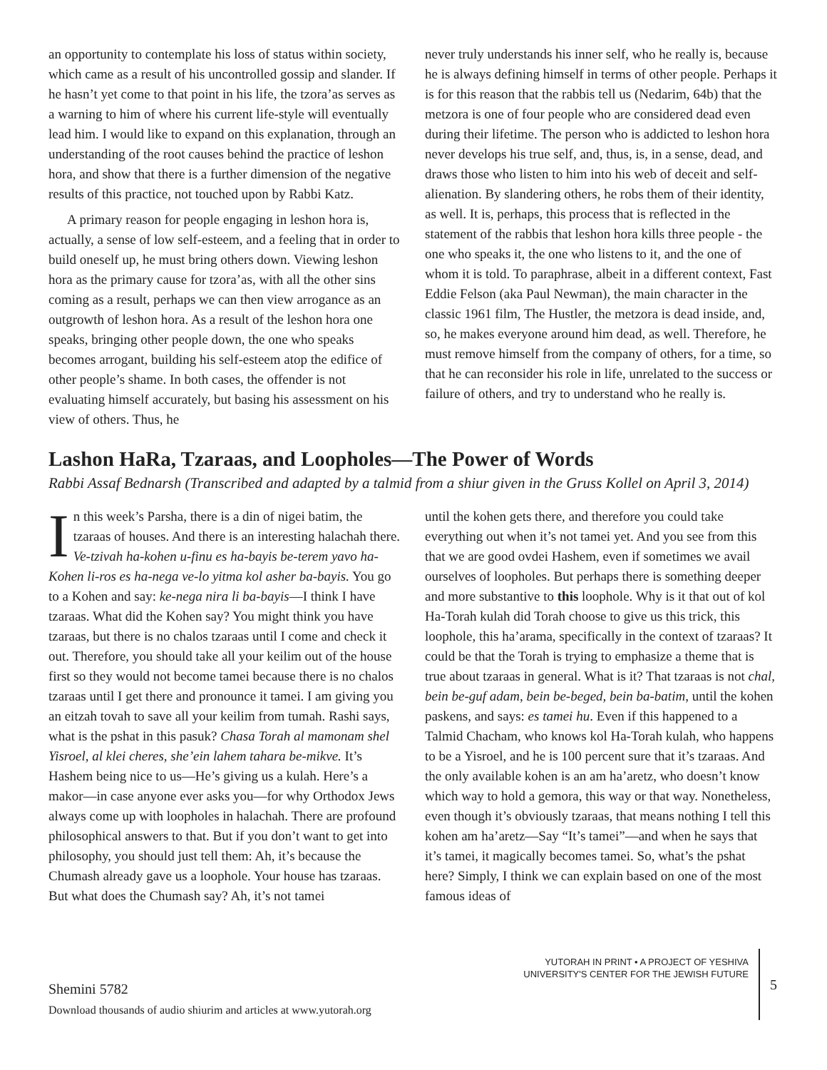an opportunity to contemplate his loss of status within society, which came as a result of his uncontrolled gossip and slander. If he hasn’t yet come to that point in his life, the tzora’as serves as a warning to him of where his current life-style will eventually lead him. I would like to expand on this explanation, through an understanding of the root causes behind the practice of leshon hora, and show that there is a further dimension of the negative results of this practice, not touched upon by Rabbi Katz.
A primary reason for people engaging in leshon hora is, actually, a sense of low self-esteem, and a feeling that in order to build oneself up, he must bring others down. Viewing leshon hora as the primary cause for tzora’as, with all the other sins coming as a result, perhaps we can then view arrogance as an outgrowth of leshon hora. As a result of the leshon hora one speaks, bringing other people down, the one who speaks becomes arrogant, building his self-esteem atop the edifice of other people’s shame. In both cases, the offender is not evaluating himself accurately, but basing his assessment on his view of others. Thus, he
never truly understands his inner self, who he really is, because he is always defining himself in terms of other people. Perhaps it is for this reason that the rabbis tell us (Nedarim, 64b) that the metzora is one of four people who are considered dead even during their lifetime. The person who is addicted to leshon hora never develops his true self, and, thus, is, in a sense, dead, and draws those who listen to him into his web of deceit and self-alienation. By slandering others, he robs them of their identity, as well. It is, perhaps, this process that is reflected in the statement of the rabbis that leshon hora kills three people - the one who speaks it, the one who listens to it, and the one of whom it is told. To paraphrase, albeit in a different context, Fast Eddie Felson (aka Paul Newman), the main character in the classic 1961 film, The Hustler, the metzora is dead inside, and, so, he makes everyone around him dead, as well. Therefore, he must remove himself from the company of others, for a time, so that he can reconsider his role in life, unrelated to the success or failure of others, and try to understand who he really is.
Lashon HaRa, Tzaraas, and Loopholes—The Power of Words
Rabbi Assaf Bednarsh (Transcribed and adapted by a talmid from a shiur given in the Gruss Kollel on April 3, 2014)
In this week’s Parsha, there is a din of nigei batim, the tzaraas of houses. And there is an interesting halachah there. Ve-tzivah ha-kohen u-finu es ha-bayis be-terem yavo ha-Kohen li-ros es ha-nega ve-lo yitma kol asher ba-bayis. You go to a Kohen and say: ke-nega nira li ba-bayis—I think I have tzaraas. What did the Kohen say? You might think you have tzaraas, but there is no chalos tzaraas until I come and check it out. Therefore, you should take all your keilim out of the house first so they would not become tamei because there is no chalos tzaraas until I get there and pronounce it tamei. I am giving you an eitzah tovah to save all your keilim from tumah. Rashi says, what is the pshat in this pasuk? Chasa Torah al mamonam shel Yisroel, al klei cheres, she’ein lahem tahara be-mikve. It’s Hashem being nice to us—He’s giving us a kulah. Here’s a makor—in case anyone ever asks you—for why Orthodox Jews always come up with loopholes in halachah. There are profound philosophical answers to that. But if you don’t want to get into philosophy, you should just tell them: Ah, it’s because the Chumash already gave us a loophole. Your house has tzaraas. But what does the Chumash say? Ah, it’s not tamei
until the kohen gets there, and therefore you could take everything out when it’s not tamei yet. And you see from this that we are good ovdei Hashem, even if sometimes we avail ourselves of loopholes. But perhaps there is something deeper and more substantive to this loophole. Why is it that out of kol Ha-Torah kulah did Torah choose to give us this trick, this loophole, this ha’arama, specifically in the context of tzaraas? It could be that the Torah is trying to emphasize a theme that is true about tzaraas in general. What is it? That tzaraas is not chal, bein be-guf adam, bein be-beged, bein ba-batim, until the kohen paskens, and says: es tamei hu. Even if this happened to a Talmid Chacham, who knows kol Ha-Torah kulah, who happens to be a Yisroel, and he is 100 percent sure that it’s tzaraas. And the only available kohen is an am ha’aretz, who doesn’t know which way to hold a gemora, this way or that way. Nonetheless, even though it’s obviously tzaraas, that means nothing I tell this kohen am ha’aretz—Say “It’s tamei”—and when he says that it’s tamei, it magically becomes tamei. So, what’s the pshat here? Simply, I think we can explain based on one of the most famous ideas of
Shemini 5782
Download thousands of audio shiurim and articles at www.yutorah.org
YUTORAH IN PRINT • A PROJECT OF YESHIVA
UNIVERSITY'S CENTER FOR THE JEWISH FUTURE
5